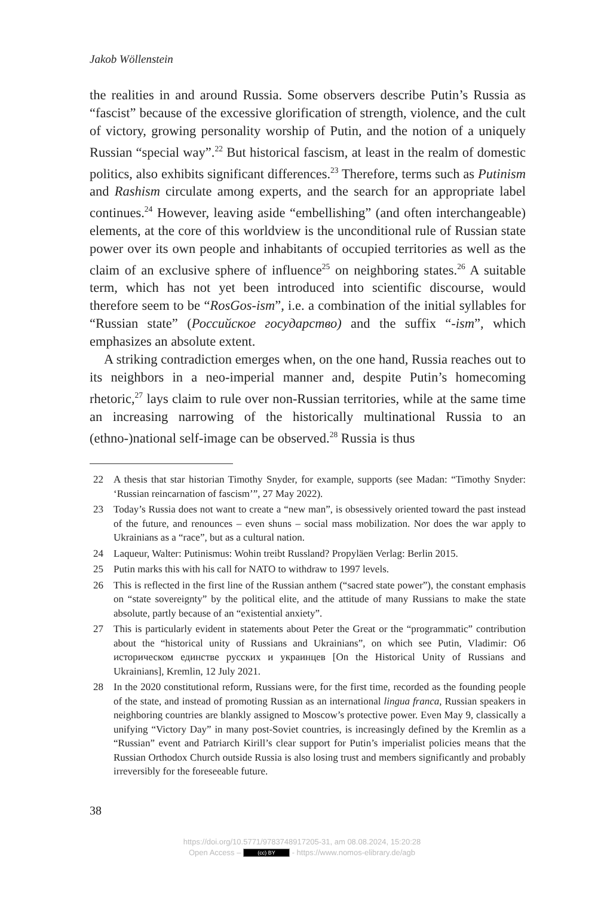Jakob Wöllenstein
the realities in and around Russia. Some observers describe Putin’s Russia as “fascist” because of the excessive glorification of strength, violence, and the cult of victory, growing personality worship of Putin, and the notion of a uniquely Russian “special way”.<sup>22</sup> But historical fascism, at least in the realm of domestic politics, also exhibits significant differences.<sup>23</sup> Therefore, terms such as Putinism and Rashism circulate among experts, and the search for an appropriate label continues.<sup>24</sup> However, leaving aside “embel­lishing” (and often interchangeable) elements, at the core of this worldview is the unconditional rule of Russian state power over its own people and inhabitants of occupied territories as well as the claim of an exclusive sphere of influence<sup>25</sup> on neighboring states.<sup>26</sup> A suitable term, which has not yet been introduced into scientific discourse, would therefore seem to be “RosGos-ism”, i.e. a combination of the initial syllables for “Russian state” (Российское государство) and the suffix “-ism”, which emphasizes an absolute extent.
A striking contradiction emerges when, on the one hand, Russia reaches out to its neighbors in a neo-imperial manner and, despite Putin’s home­coming rhetoric,<sup>27</sup> lays claim to rule over non-Russian territories, while at the same time an increasing narrowing of the historically multinational Russia to an (ethno-)national self-image can be observed.<sup>28</sup> Russia is thus
22 A thesis that star historian Timothy Snyder, for example, supports (see Madan: “Timothy Snyder: ‘Russian reincarnation of fascism’”, 27 May 2022).
23 Today’s Russia does not want to create a “new man”, is obsessively oriented toward the past instead of the future, and renounces – even shuns – social mass mobilization. Nor does the war apply to Ukrainians as a “race”, but as a cultural nation.
24 Laqueur, Walter: Putinismus: Wohin treibt Russland? Propyläen Verlag: Berlin 2015.
25 Putin marks this with his call for NATO to withdraw to 1997 levels.
26 This is reflected in the first line of the Russian anthem (“sacred state power”), the constant emphasis on “state sovereignty” by the political elite, and the attitude of many Russians to make the state absolute, partly because of an “existential anxiety”.
27 This is particularly evident in statements about Peter the Great or the “programmat­ic” contribution about the “historical unity of Russians and Ukrainians”, on which see Putin, Vladimir: Об историческом единстве русских и украинцев [On the Historical Unity of Russians and Ukrainians], Kremlin, 12 July 2021.
28 In the 2020 constitutional reform, Russians were, for the first time, recorded as the founding people of the state, and instead of promoting Russian as an international lingua franca, Russian speakers in neighboring countries are blankly assigned to Moscow’s protective power. Even May 9, classically a unifying “Victory Day” in many post-Soviet countries, is increasingly defined by the Kremlin as a “Russian” event and Patriarch Kirill’s clear support for Putin’s imperialist policies means that the Russian Orthodox Church outside Russia is also losing trust and members significantly and probably irreversibly for the foreseeable future.
38
https://doi.org/10.5771/9783748917205-31, am 08.08.2024, 15:20:28
Open Access – (cc) BY - https://www.nomos-elibrary.de/agb